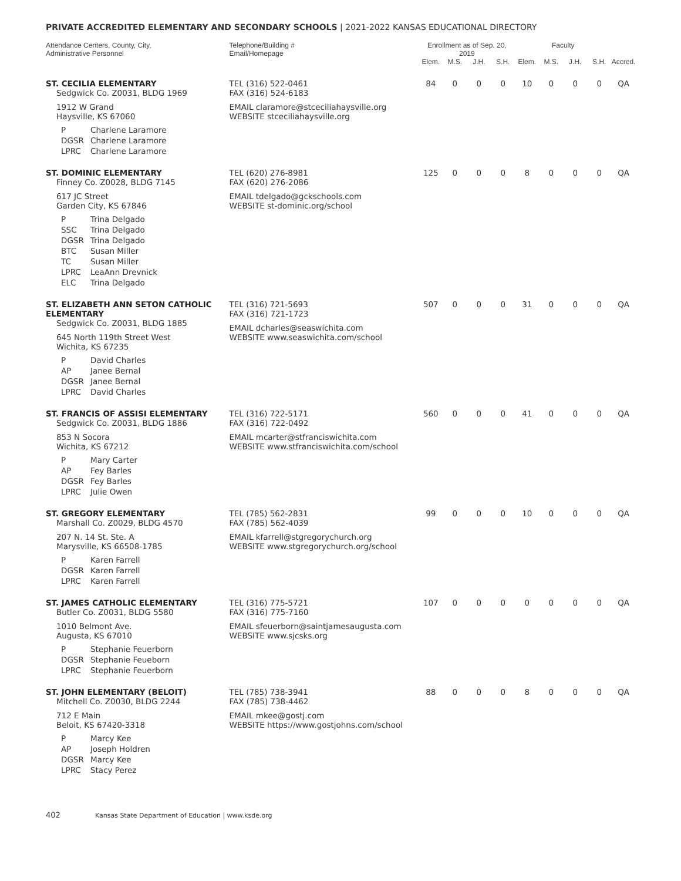PRIVATE ACCREDITED ELEMENTARY AND SECONDARY SCHOOLS | 2021-2022 KANSAS EDUCATIONAL DIRECTORY
| Attendance Centers, County, City, Administrative Personnel | Telephone/Building # Email/Homepage | Enrollment as of Sep. 20, 2019 | | | | Faculty | | | | |
| --- | --- | --- | --- | --- | --- | --- | --- | --- | --- | --- |
| | | Elem. | M.S. | J.H. | S.H. | Elem. | M.S. | J.H. | S.H. | Accred. |
| ST. CECILIA ELEMENTARY Sedgwick Co. Z0031, BLDG 1969 1912 W Grand Haysville, KS 67060 P Charlene Laramore DGSR Charlene Laramore LPRC Charlene Laramore | TEL (316) 522-0461 FAX (316) 524-6183 EMAIL claramore@stceciliahaysville.org WEBSITE stceciliahaysville.org | 84 | 0 | 0 | 0 | 10 | 0 | 0 | 0 | QA |
| ST. DOMINIC ELEMENTARY Finney Co. Z0028, BLDG 7145 617 JC Street Garden City, KS 67846 P Trina Delgado SSC Trina Delgado DGSR Trina Delgado BTC Susan Miller TC Susan Miller LPRC LeaAnn Drevnick ELC Trina Delgado | TEL (620) 276-8981 FAX (620) 276-2086 EMAIL tdelgado@gckschools.com WEBSITE st-dominic.org/school | 125 | 0 | 0 | 0 | 8 | 0 | 0 | 0 | QA |
| ST. ELIZABETH ANN SETON CATHOLIC ELEMENTARY Sedgwick Co. Z0031, BLDG 1885 645 North 119th Street West Wichita, KS 67235 P David Charles AP Janee Bernal DGSR Janee Bernal LPRC David Charles | TEL (316) 721-5693 FAX (316) 721-1723 EMAIL dcharles@seaswichita.com WEBSITE www.seaswichita.com/school | 507 | 0 | 0 | 0 | 31 | 0 | 0 | 0 | QA |
| ST. FRANCIS OF ASSISI ELEMENTARY Sedgwick Co. Z0031, BLDG 1886 853 N Socora Wichita, KS 67212 P Mary Carter AP Fey Barles DGSR Fey Barles LPRC Julie Owen | TEL (316) 722-5171 FAX (316) 722-0492 EMAIL mcarter@stfranciswichita.com WEBSITE www.stfranciswichita.com/school | 560 | 0 | 0 | 0 | 41 | 0 | 0 | 0 | QA |
| ST. GREGORY ELEMENTARY Marshall Co. Z0029, BLDG 4570 207 N. 14 St. Ste. A Marysville, KS 66508-1785 P Karen Farrell DGSR Karen Farrell LPRC Karen Farrell | TEL (785) 562-2831 FAX (785) 562-4039 EMAIL kfarrell@stgregorychurch.org WEBSITE www.stgregorychurch.org/school | 99 | 0 | 0 | 0 | 10 | 0 | 0 | 0 | QA |
| ST. JAMES CATHOLIC ELEMENTARY Butler Co. Z0031, BLDG 5580 1010 Belmont Ave. Augusta, KS 67010 P Stephanie Feuerborn DGSR Stephanie Feueborn LPRC Stephanie Feuerborn | TEL (316) 775-5721 FAX (316) 775-7160 EMAIL sfeuerborn@saintjamesaugusta.com WEBSITE www.sjcsks.org | 107 | 0 | 0 | 0 | 0 | 0 | 0 | 0 | QA |
| ST. JOHN ELEMENTARY (BELOIT) Mitchell Co. Z0030, BLDG 2244 712 E Main Beloit, KS 67420-3318 P Marcy Kee AP Joseph Holdren DGSR Marcy Kee LPRC Stacy Perez | TEL (785) 738-3941 FAX (785) 738-4462 EMAIL mkee@gostj.com WEBSITE https://www.gostjohns.com/school | 88 | 0 | 0 | 0 | 8 | 0 | 0 | 0 | QA |
402 Kansas State Department of Education | www.ksde.org